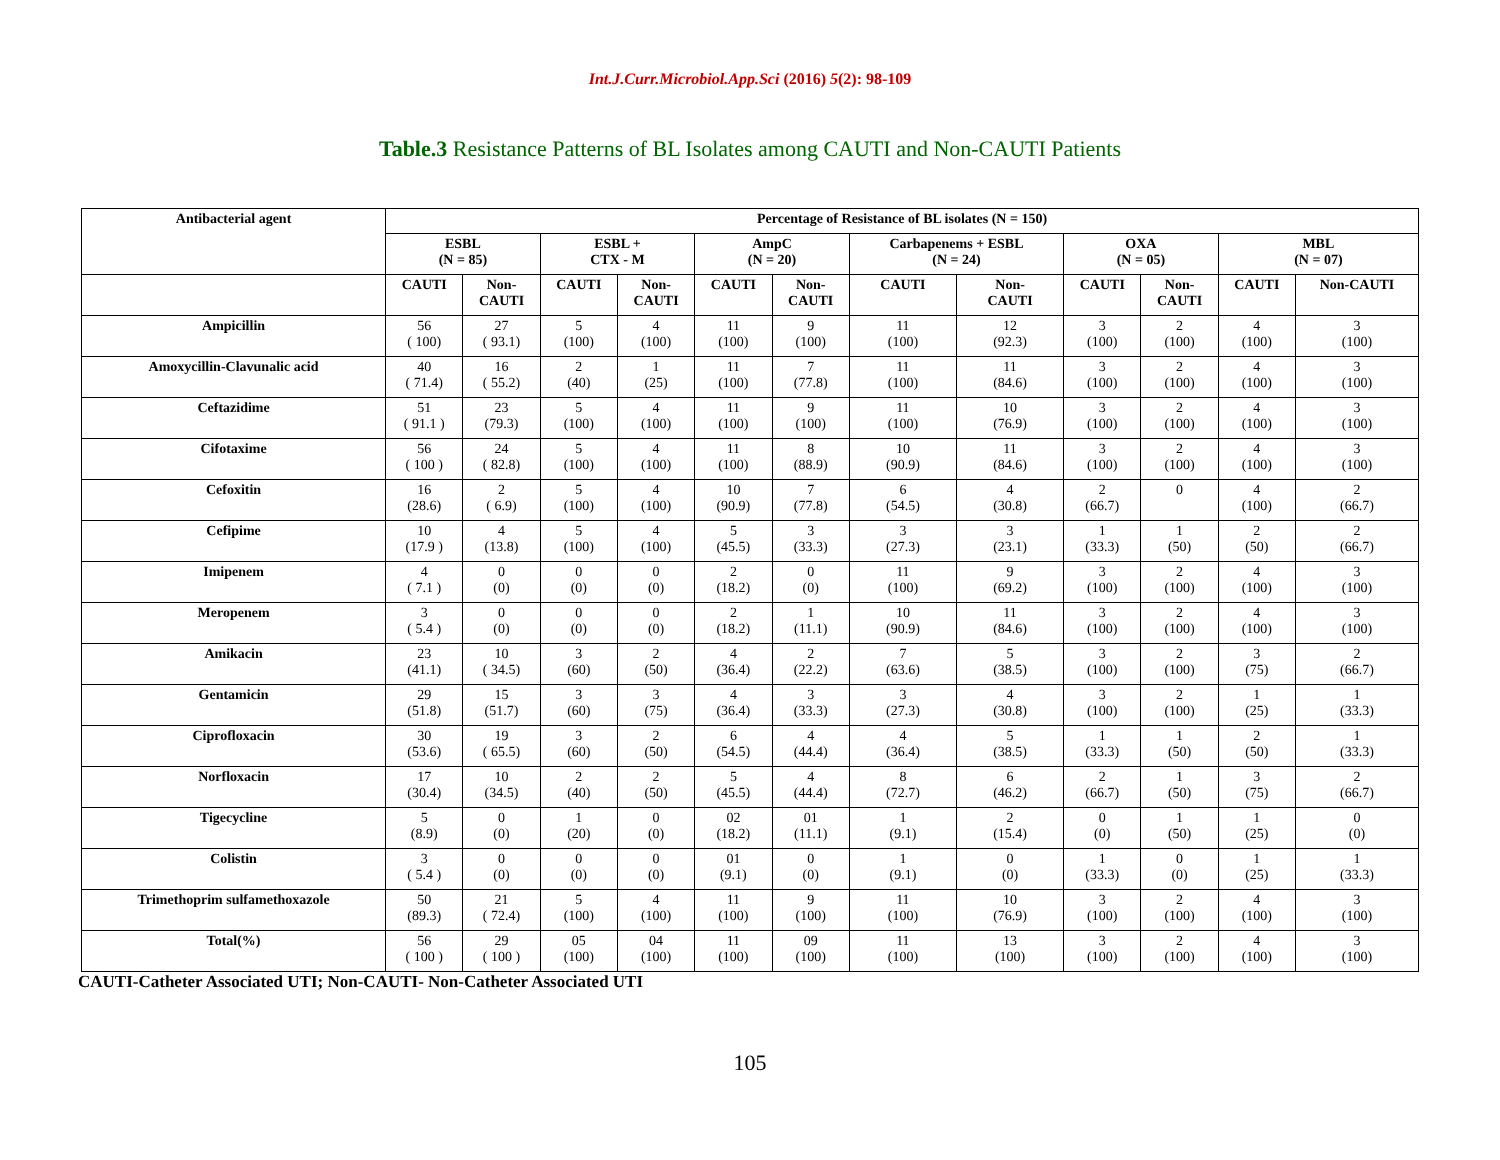Int.J.Curr.Microbiol.App.Sci (2016) 5(2): 98-109
Table.3 Resistance Patterns of BL Isolates among CAUTI and Non-CAUTI Patients
| Antibacterial agent | Percentage of Resistance of BL isolates (N = 150) | | | | | | | | | | | |
| --- | --- | --- | --- | --- | --- | --- | --- | --- | --- | --- | --- | --- |
| | ESBL (N = 85) | | ESBL + CTX - M | | AmpC (N = 20) | | Carbapenems + ESBL (N = 24) | | OXA (N = 05) | | MBL (N = 07) | |
| | CAUTI | Non- CAUTI | CAUTI | Non- CAUTI | CAUTI | Non- CAUTI | CAUTI | Non- CAUTI | CAUTI | Non- CAUTI | CAUTI | Non-CAUTI |
| Ampicillin | 56 ( 100) | 27 ( 93.1) | 5 (100) | 4 (100) | 11 (100) | 9 (100) | 11 (100) | 12 (92.3) | 3 (100) | 2 (100) | 4 (100) | 3 (100) |
| Amoxycillin-Clavunalic acid | 40 ( 71.4) | 16 ( 55.2) | 2 (40) | 1 (25) | 11 (100) | 7 (77.8) | 11 (100) | 11 (84.6) | 3 (100) | 2 (100) | 4 (100) | 3 (100) |
| Ceftazidime | 51 ( 91.1 ) | 23 (79.3) | 5 (100) | 4 (100) | 11 (100) | 9 (100) | 11 (100) | 10 (76.9) | 3 (100) | 2 (100) | 4 (100) | 3 (100) |
| Cifotaxime | 56 ( 100 ) | 24 ( 82.8) | 5 (100) | 4 (100) | 11 (100) | 8 (88.9) | 10 (90.9) | 11 (84.6) | 3 (100) | 2 (100) | 4 (100) | 3 (100) |
| Cefoxitin | 16 (28.6) | 2 ( 6.9) | 5 (100) | 4 (100) | 10 (90.9) | 7 (77.8) | 6 (54.5) | 4 (30.8) | 2 (66.7) | 0 | 4 (100) | 2 (66.7) |
| Cefipime | 10 (17.9 ) | 4 (13.8) | 5 (100) | 4 (100) | 5 (45.5) | 3 (33.3) | 3 (27.3) | 3 (23.1) | 1 (33.3) | 1 (50) | 2 (50) | 2 (66.7) |
| Imipenem | 4 ( 7.1 ) | 0 (0) | 0 (0) | 0 (0) | 2 (18.2) | 0 (0) | 11 (100) | 9 (69.2) | 3 (100) | 2 (100) | 4 (100) | 3 (100) |
| Meropenem | 3 ( 5.4 ) | 0 (0) | 0 (0) | 0 (0) | 2 (18.2) | 1 (11.1) | 10 (90.9) | 11 (84.6) | 3 (100) | 2 (100) | 4 (100) | 3 (100) |
| Amikacin | 23 (41.1) | 10 ( 34.5) | 3 (60) | 2 (50) | 4 (36.4) | 2 (22.2) | 7 (63.6) | 5 (38.5) | 3 (100) | 2 (100) | 3 (75) | 2 (66.7) |
| Gentamicin | 29 (51.8) | 15 (51.7) | 3 (60) | 3 (75) | 4 (36.4) | 3 (33.3) | 3 (27.3) | 4 (30.8) | 3 (100) | 2 (100) | 1 (25) | 1 (33.3) |
| Ciprofloxacin | 30 (53.6) | 19 ( 65.5) | 3 (60) | 2 (50) | 6 (54.5) | 4 (44.4) | 4 (36.4) | 5 (38.5) | 1 (33.3) | 1 (50) | 2 (50) | 1 (33.3) |
| Norfloxacin | 17 (30.4) | 10 (34.5) | 2 (40) | 2 (50) | 5 (45.5) | 4 (44.4) | 8 (72.7) | 6 (46.2) | 2 (66.7) | 1 (50) | 3 (75) | 2 (66.7) |
| Tigecycline | 5 (8.9) | 0 (0) | 1 (20) | 0 (0) | 02 (18.2) | 01 (11.1) | 1 (9.1) | 2 (15.4) | 0 (0) | 1 (50) | 1 (25) | 0 (0) |
| Colistin | 3 ( 5.4 ) | 0 (0) | 0 (0) | 0 (0) | 01 (9.1) | 0 (0) | 1 (9.1) | 0 (0) | 1 (33.3) | 0 (0) | 1 (25) | 1 (33.3) |
| Trimethoprim sulfamethoxazole | 50 (89.3) | 21 ( 72.4) | 5 (100) | 4 (100) | 11 (100) | 9 (100) | 11 (100) | 10 (76.9) | 3 (100) | 2 (100) | 4 (100) | 3 (100) |
| Total(%) | 56 ( 100 ) | 29 ( 100 ) | 05 (100) | 04 (100) | 11 (100) | 09 (100) | 11 (100) | 13 (100) | 3 (100) | 2 (100) | 4 (100) | 3 (100) |
CAUTI-Catheter Associated UTI; Non-CAUTI- Non-Catheter Associated UTI
105